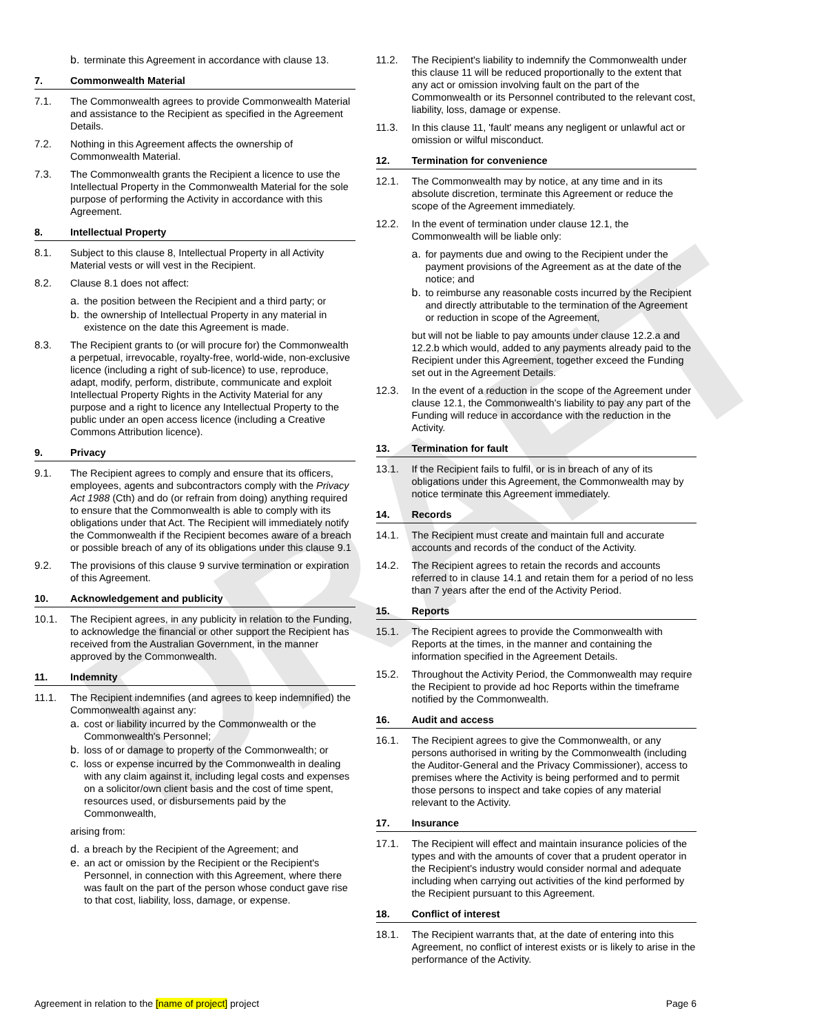DRAFT
b. terminate this Agreement in accordance with clause 13.
7. Commonwealth Material
7.1. The Commonwealth agrees to provide Commonwealth Material and assistance to the Recipient as specified in the Agreement Details.
7.2. Nothing in this Agreement affects the ownership of Commonwealth Material.
7.3. The Commonwealth grants the Recipient a licence to use the Intellectual Property in the Commonwealth Material for the sole purpose of performing the Activity in accordance with this Agreement.
8. Intellectual Property
8.1. Subject to this clause 8, Intellectual Property in all Activity Material vests or will vest in the Recipient.
8.2. Clause 8.1 does not affect:
a. the position between the Recipient and a third party; or
b. the ownership of Intellectual Property in any material in existence on the date this Agreement is made.
8.3. The Recipient grants to (or will procure for) the Commonwealth a perpetual, irrevocable, royalty-free, world-wide, non-exclusive licence (including a right of sub-licence) to use, reproduce, adapt, modify, perform, distribute, communicate and exploit Intellectual Property Rights in the Activity Material for any purpose and a right to licence any Intellectual Property to the public under an open access licence (including a Creative Commons Attribution licence).
9. Privacy
9.1. The Recipient agrees to comply and ensure that its officers, employees, agents and subcontractors comply with the Privacy Act 1988 (Cth) and do (or refrain from doing) anything required to ensure that the Commonwealth is able to comply with its obligations under that Act. The Recipient will immediately notify the Commonwealth if the Recipient becomes aware of a breach or possible breach of any of its obligations under this clause 9.1
9.2. The provisions of this clause 9 survive termination or expiration of this Agreement.
10. Acknowledgement and publicity
10.1. The Recipient agrees, in any publicity in relation to the Funding, to acknowledge the financial or other support the Recipient has received from the Australian Government, in the manner approved by the Commonwealth.
11. Indemnity
11.1. The Recipient indemnifies (and agrees to keep indemnified) the Commonwealth against any:
a. cost or liability incurred by the Commonwealth or the Commonwealth's Personnel;
b. loss of or damage to property of the Commonwealth; or
c. loss or expense incurred by the Commonwealth in dealing with any claim against it, including legal costs and expenses on a solicitor/own client basis and the cost of time spent, resources used, or disbursements paid by the Commonwealth,
arising from:
d. a breach by the Recipient of the Agreement; and
e. an act or omission by the Recipient or the Recipient's Personnel, in connection with this Agreement, where there was fault on the part of the person whose conduct gave rise to that cost, liability, loss, damage, or expense.
11.2. The Recipient's liability to indemnify the Commonwealth under this clause 11 will be reduced proportionally to the extent that any act or omission involving fault on the part of the Commonwealth or its Personnel contributed to the relevant cost, liability, loss, damage or expense.
11.3. In this clause 11, 'fault' means any negligent or unlawful act or omission or wilful misconduct.
12. Termination for convenience
12.1. The Commonwealth may by notice, at any time and in its absolute discretion, terminate this Agreement or reduce the scope of the Agreement immediately.
12.2. In the event of termination under clause 12.1, the Commonwealth will be liable only:
a. for payments due and owing to the Recipient under the payment provisions of the Agreement as at the date of the notice; and
b. to reimburse any reasonable costs incurred by the Recipient and directly attributable to the termination of the Agreement or reduction in scope of the Agreement,
but will not be liable to pay amounts under clause 12.2.a and 12.2.b which would, added to any payments already paid to the Recipient under this Agreement, together exceed the Funding set out in the Agreement Details.
12.3. In the event of a reduction in the scope of the Agreement under clause 12.1, the Commonwealth's liability to pay any part of the Funding will reduce in accordance with the reduction in the Activity.
13. Termination for fault
13.1. If the Recipient fails to fulfil, or is in breach of any of its obligations under this Agreement, the Commonwealth may by notice terminate this Agreement immediately.
14. Records
14.1. The Recipient must create and maintain full and accurate accounts and records of the conduct of the Activity.
14.2. The Recipient agrees to retain the records and accounts referred to in clause 14.1 and retain them for a period of no less than 7 years after the end of the Activity Period.
15. Reports
15.1. The Recipient agrees to provide the Commonwealth with Reports at the times, in the manner and containing the information specified in the Agreement Details.
15.2. Throughout the Activity Period, the Commonwealth may require the Recipient to provide ad hoc Reports within the timeframe notified by the Commonwealth.
16. Audit and access
16.1. The Recipient agrees to give the Commonwealth, or any persons authorised in writing by the Commonwealth (including the Auditor-General and the Privacy Commissioner), access to premises where the Activity is being performed and to permit those persons to inspect and take copies of any material relevant to the Activity.
17. Insurance
17.1. The Recipient will effect and maintain insurance policies of the types and with the amounts of cover that a prudent operator in the Recipient's industry would consider normal and adequate including when carrying out activities of the kind performed by the Recipient pursuant to this Agreement.
18. Conflict of interest
18.1. The Recipient warrants that, at the date of entering into this Agreement, no conflict of interest exists or is likely to arise in the performance of the Activity.
Agreement in relation to the [name of project] project Page 6